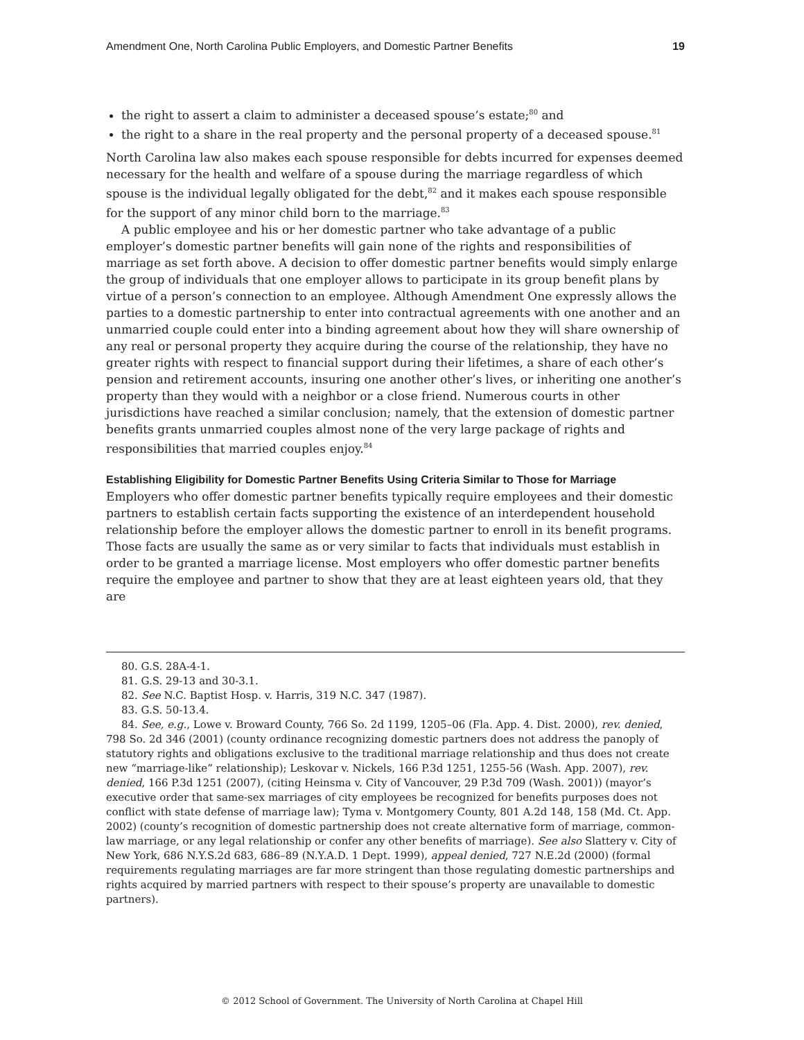Amendment One, North Carolina Public Employers, and Domestic Partner Benefits 19
the right to assert a claim to administer a deceased spouse’s estate;<sup>80</sup> and
the right to a share in the real property and the personal property of a deceased spouse.<sup>81</sup>
North Carolina law also makes each spouse responsible for debts incurred for expenses deemed necessary for the health and welfare of a spouse during the marriage regardless of which spouse is the individual legally obligated for the debt,<sup>82</sup> and it makes each spouse responsible for the support of any minor child born to the marriage.<sup>83</sup>
A public employee and his or her domestic partner who take advantage of a public employer’s domestic partner benefits will gain none of the rights and responsibilities of marriage as set forth above. A decision to offer domestic partner benefits would simply enlarge the group of individuals that one employer allows to participate in its group benefit plans by virtue of a person’s connection to an employee. Although Amendment One expressly allows the parties to a domestic partnership to enter into contractual agreements with one another and an unmarried couple could enter into a binding agreement about how they will share ownership of any real or personal property they acquire during the course of the relationship, they have no greater rights with respect to financial support during their lifetimes, a share of each other’s pension and retirement accounts, insuring one another other’s lives, or inheriting one another’s property than they would with a neighbor or a close friend. Numerous courts in other jurisdictions have reached a similar conclusion; namely, that the extension of domestic partner benefits grants unmarried couples almost none of the very large package of rights and responsibilities that married couples enjoy.<sup>84</sup>
Establishing Eligibility for Domestic Partner Benefits Using Criteria Similar to Those for Marriage
Employers who offer domestic partner benefits typically require employees and their domestic partners to establish certain facts supporting the existence of an interdependent household relationship before the employer allows the domestic partner to enroll in its benefit programs. Those facts are usually the same as or very similar to facts that individuals must establish in order to be granted a marriage license. Most employers who offer domestic partner benefits require the employee and partner to show that they are at least eighteen years old, that they are
80. G.S. 28A-4-1.
81. G.S. 29-13 and 30-3.1.
82. See N.C. Baptist Hosp. v. Harris, 319 N.C. 347 (1987).
83. G.S. 50-13.4.
84. See, e.g., Lowe v. Broward County, 766 So. 2d 1199, 1205–06 (Fla. App. 4. Dist. 2000), rev. denied, 798 So. 2d 346 (2001) (county ordinance recognizing domestic partners does not address the panoply of statutory rights and obligations exclusive to the traditional marriage relationship and thus does not create new “marriage-like” relationship); Leskovar v. Nickels, 166 P.3d 1251, 1255-56 (Wash. App. 2007), rev. denied, 166 P.3d 1251 (2007), (citing Heinsma v. City of Vancouver, 29 P.3d 709 (Wash. 2001)) (mayor’s executive order that same-sex marriages of city employees be recognized for benefits purposes does not conflict with state defense of marriage law); Tyma v. Montgomery County, 801 A.2d 148, 158 (Md. Ct. App. 2002) (county’s recognition of domestic partnership does not create alternative form of marriage, common-law marriage, or any legal relationship or confer any other benefits of marriage). See also Slattery v. City of New York, 686 N.Y.S.2d 683, 686–89 (N.Y.A.D. 1 Dept. 1999), appeal denied, 727 N.E.2d (2000) (formal requirements regulating marriages are far more stringent than those regulating domestic partnerships and rights acquired by married partners with respect to their spouse’s property are unavailable to domestic partners).
© 2012 School of Government. The University of North Carolina at Chapel Hill